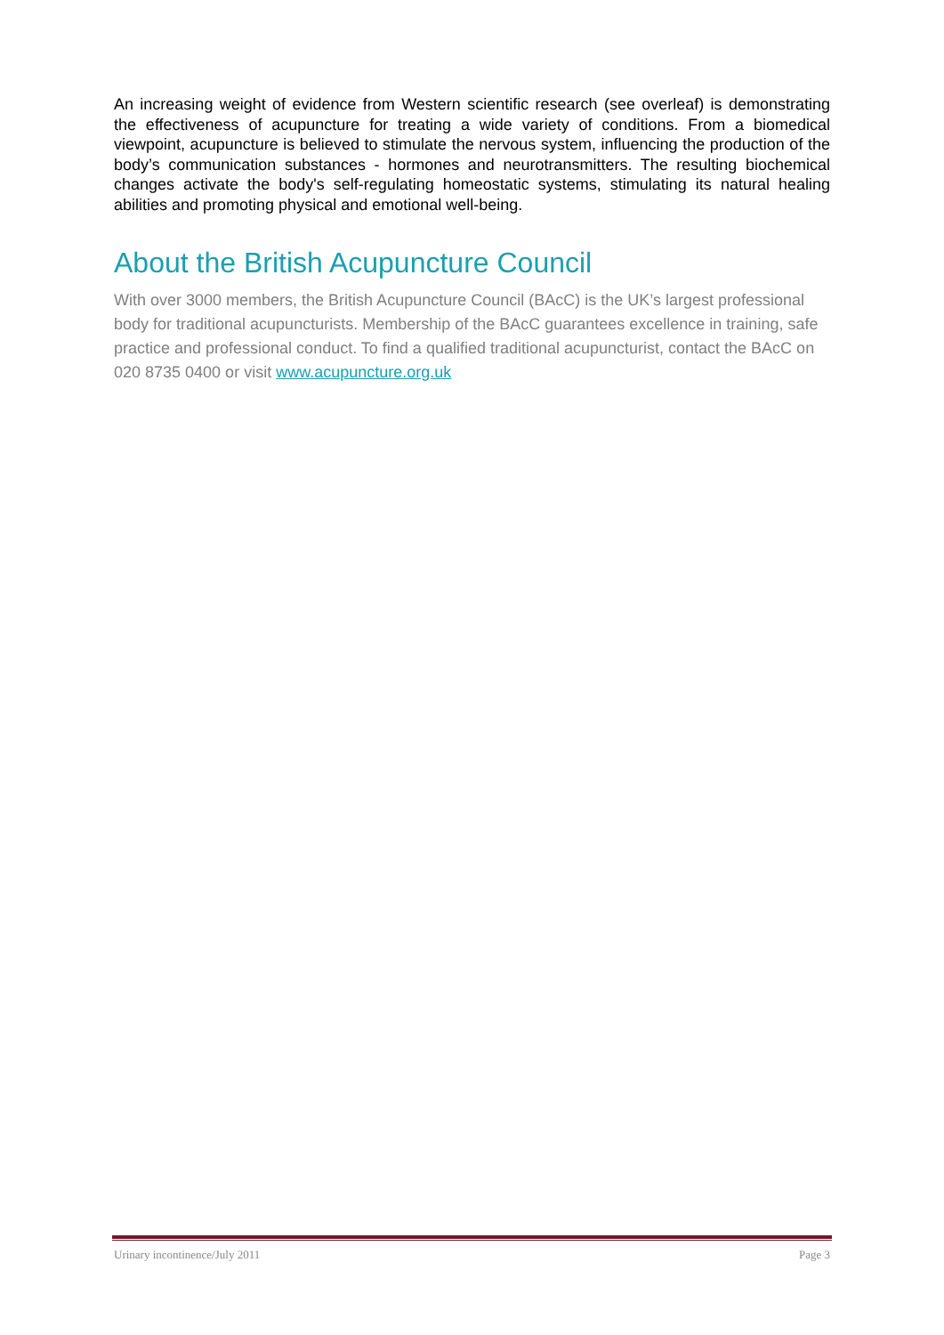An increasing weight of evidence from Western scientific research (see overleaf) is demonstrating the effectiveness of acupuncture for treating a wide variety of conditions. From a biomedical viewpoint, acupuncture is believed to stimulate the nervous system, influencing the production of the body’s communication substances - hormones and neurotransmitters. The resulting biochemical changes activate the body's self-regulating homeostatic systems, stimulating its natural healing abilities and promoting physical and emotional well-being.
About the British Acupuncture Council
With over 3000 members, the British Acupuncture Council (BAcC) is the UK’s largest professional body for traditional acupuncturists. Membership of the BAcC guarantees excellence in training, safe practice and professional conduct. To find a qualified traditional acupuncturist, contact the BAcC on 020 8735 0400 or visit www.acupuncture.org.uk
Urinary incontinence/July 2011 Page 3